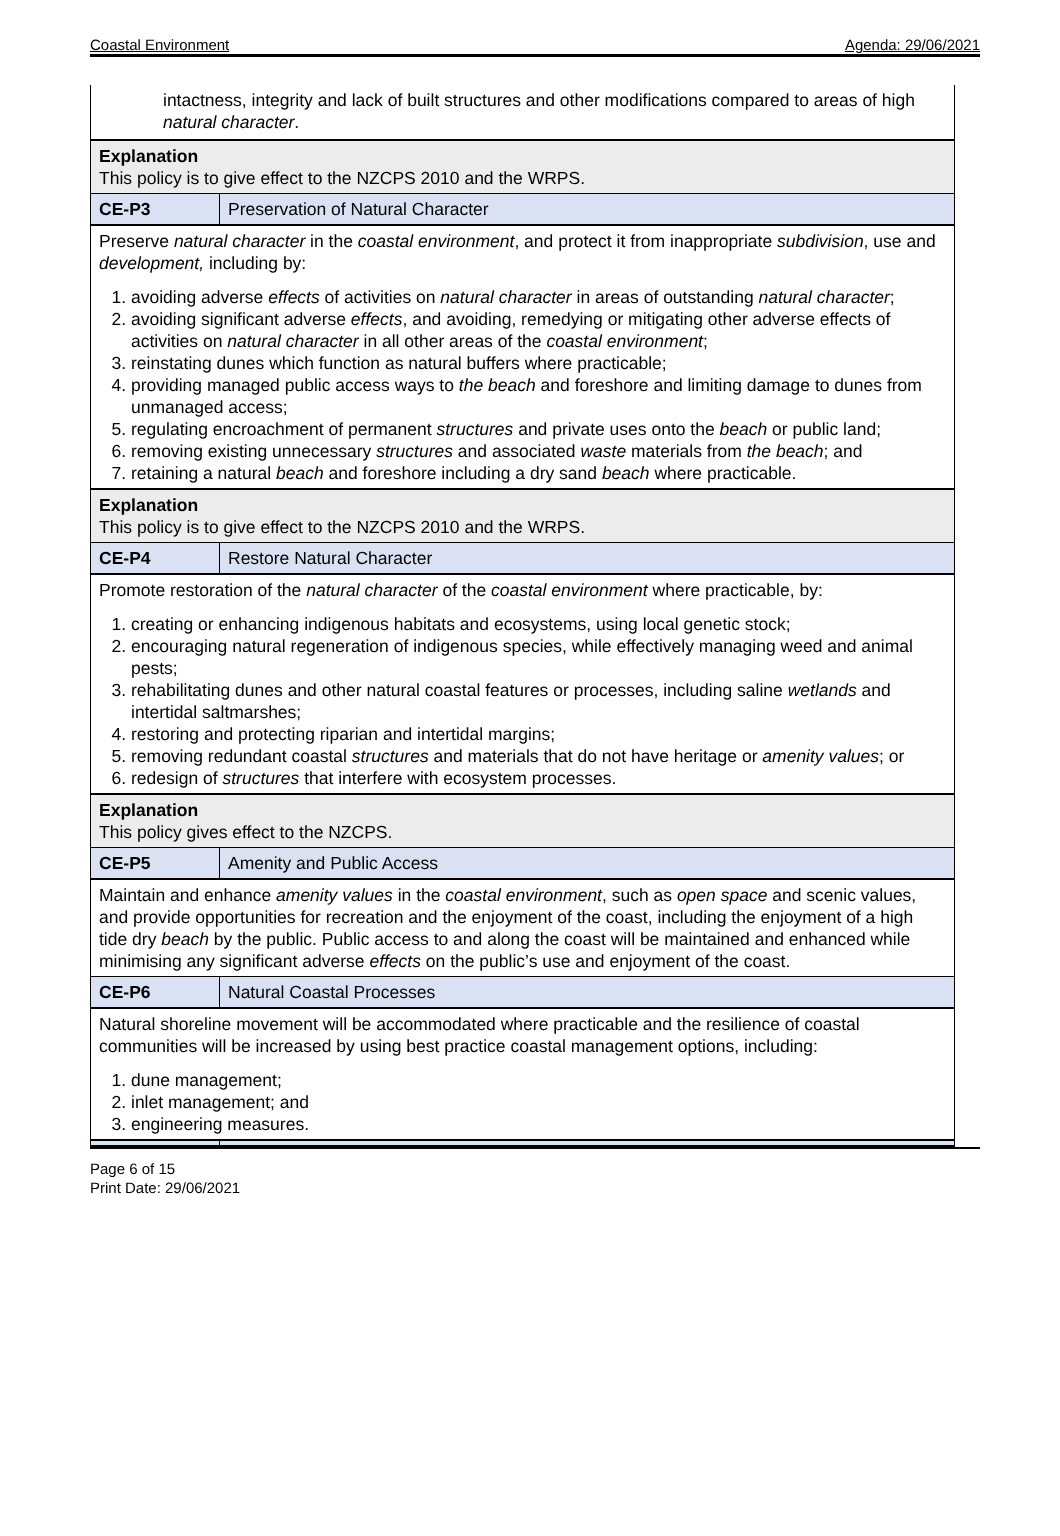Coastal Environment Agenda: 29/06/2021
| intactness, integrity and lack of built structures and other modifications compared to areas of high natural character . |
| Explanation This policy is to give effect to the NZCPS 2010 and the WRPS. |
| CE-P3 | Preservation of Natural Character |
| Preserve natural character in the coastal environment , and protect it from inappropriate subdivision , use and development, including by: 1. avoiding adverse effects of activities on natural character in areas of outstanding natural character ; 2. avoiding significant adverse effects , and avoiding, remedying or mitigating other adverse effects of activities on natural character in all other areas of the coastal environment ; 3. reinstating dunes which function as natural buffers where practicable; 4. providing managed public access ways to the beach and foreshore and limiting damage to dunes from unmanaged access; 5. regulating encroachment of permanent structures and private uses onto the beach or public land; 6. removing existing unnecessary structures and associated waste materials from the beach ; and 7. retaining a natural beach and foreshore including a dry sand beach where practicable. | |
| Explanation This policy is to give effect to the NZCPS 2010 and the WRPS. | |
| CE-P4 | Restore Natural Character |
| Promote restoration of the natural character of the coastal environment where practicable, by: 1. creating or enhancing indigenous habitats and ecosystems, using local genetic stock; 2. encouraging natural regeneration of indigenous species, while effectively managing weed and animal pests; 3. rehabilitating dunes and other natural coastal features or processes, including saline wetlands and intertidal saltmarshes; 4. restoring and protecting riparian and intertidal margins; 5. removing redundant coastal structures and materials that do not have heritage or amenity values ; or 6. redesign of structures that interfere with ecosystem processes. | |
| Explanation This policy gives effect to the NZCPS. | |
| CE-P5 | Amenity and Public Access |
| Maintain and enhance amenity values in the coastal environment , such as open space and scenic values, and provide opportunities for recreation and the enjoyment of the coast, including the enjoyment of a high tide dry beach by the public. Public access to and along the coast will be maintained and enhanced while minimising any significant adverse effects on the public’s use and enjoyment of the coast. | |
| CE-P6 | Natural Coastal Processes |
| Natural shoreline movement will be accommodated where practicable and the resilience of coastal communities will be increased by using best practice coastal management options, including: 1. dune management; 2. inlet management; and 3. engineering measures. | |
Page 6 of 15
Print Date: 29/06/2021